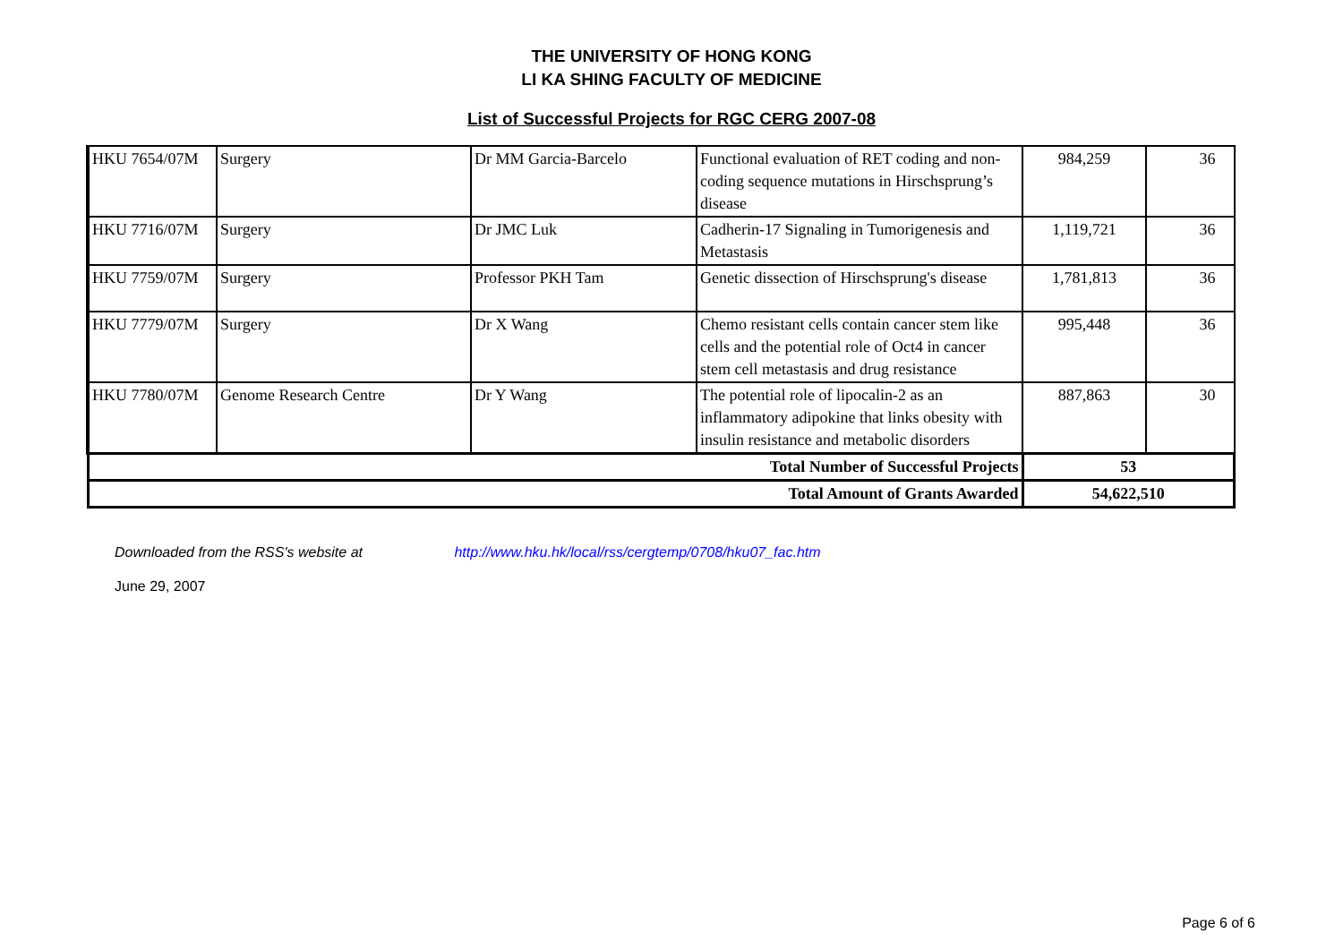THE UNIVERSITY OF HONG KONG
LI KA SHING FACULTY OF MEDICINE
List of Successful Projects for RGC CERG 2007-08
| HKU 7654/07M | Surgery | Dr MM Garcia-Barcelo | Functional evaluation of RET coding and non-coding sequence mutations in Hirschsprung’s disease | 984,259 | 36 |
| HKU 7716/07M | Surgery | Dr JMC Luk | Cadherin-17 Signaling in Tumorigenesis and Metastasis | 1,119,721 | 36 |
| HKU 7759/07M | Surgery | Professor PKH Tam | Genetic dissection of Hirschsprung's disease | 1,781,813 | 36 |
| HKU 7779/07M | Surgery | Dr X Wang | Chemo resistant cells contain cancer stem like cells and the potential role of Oct4 in cancer stem cell metastasis and drug resistance | 995,448 | 36 |
| HKU 7780/07M | Genome Research Centre | Dr Y Wang | The potential role of lipocalin-2 as an inflammatory adipokine that links obesity with insulin resistance and metabolic disorders | 887,863 | 30 |
| Total Number of Successful Projects | | | | 53 | |
| Total Amount of Grants Awarded | | | | 54,622,510 | |
Downloaded from the RSS's website at http://www.hku.hk/local/rss/cergtemp/0708/hku07_fac.htm
June 29, 2007
Page 6 of 6